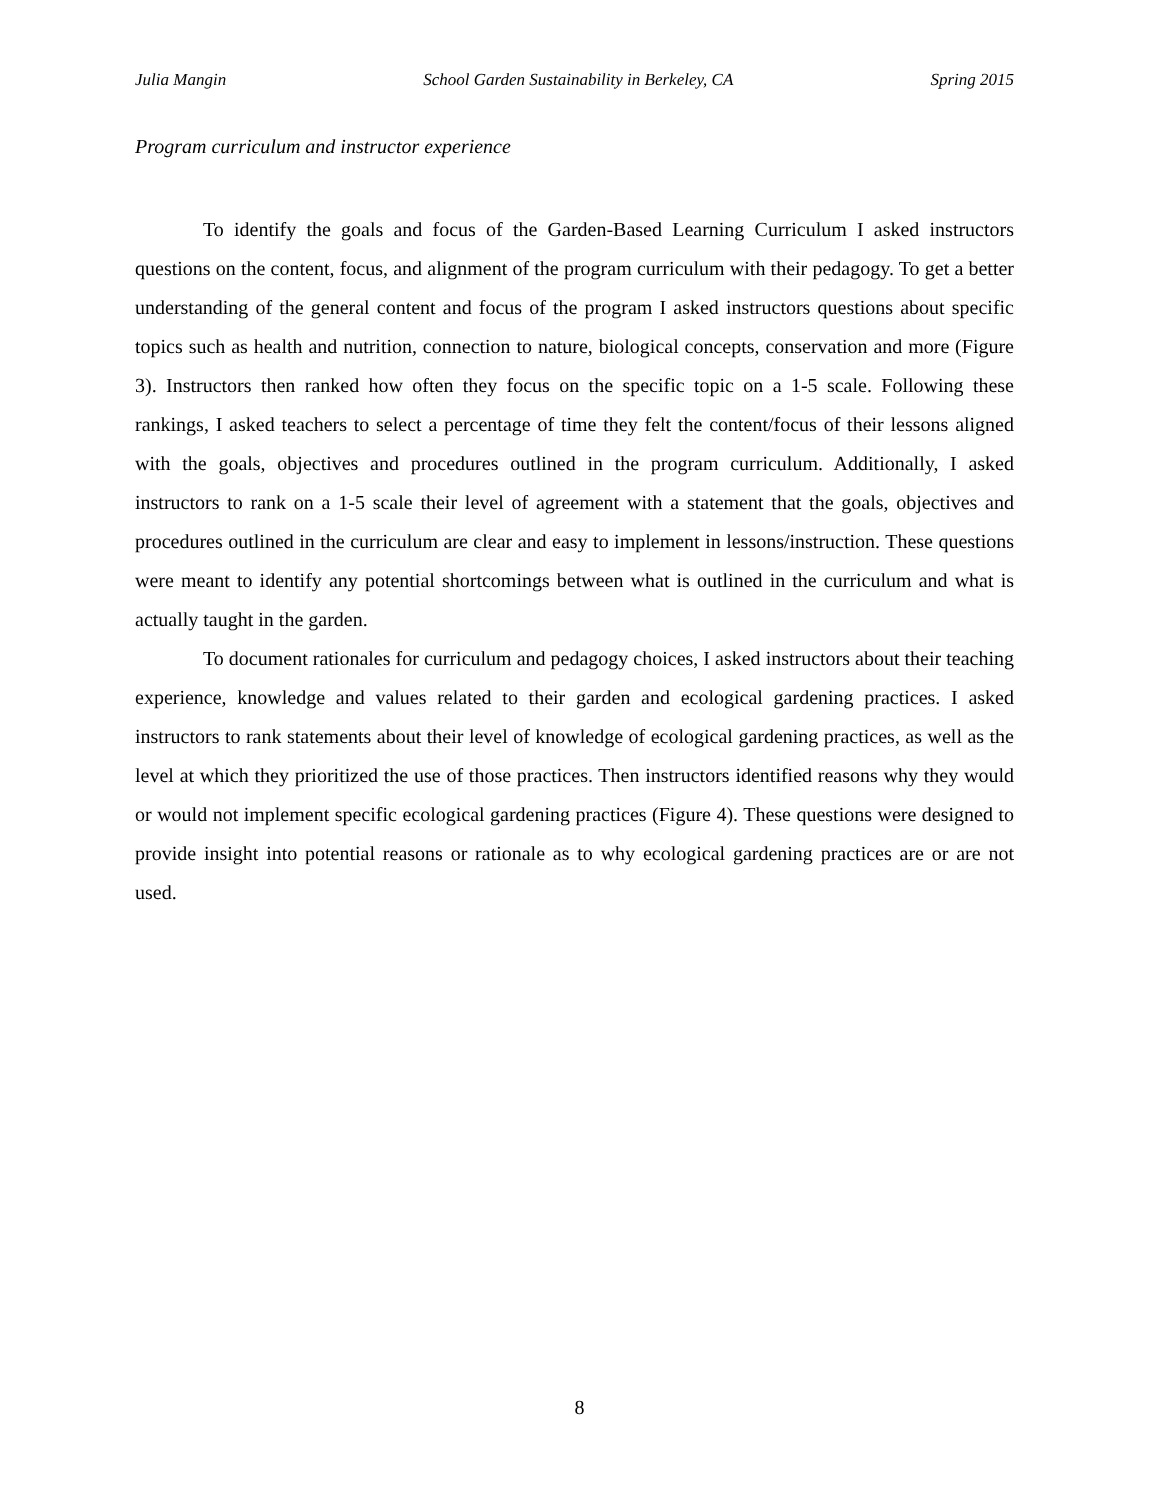Julia Mangin School Garden Sustainability in Berkeley, CA Spring 2015
Program curriculum and instructor experience
To identify the goals and focus of the Garden-Based Learning Curriculum I asked instructors questions on the content, focus, and alignment of the program curriculum with their pedagogy. To get a better understanding of the general content and focus of the program I asked instructors questions about specific topics such as health and nutrition, connection to nature, biological concepts, conservation and more (Figure 3). Instructors then ranked how often they focus on the specific topic on a 1-5 scale. Following these rankings, I asked teachers to select a percentage of time they felt the content/focus of their lessons aligned with the goals, objectives and procedures outlined in the program curriculum. Additionally, I asked instructors to rank on a 1-5 scale their level of agreement with a statement that the goals, objectives and procedures outlined in the curriculum are clear and easy to implement in lessons/instruction. These questions were meant to identify any potential shortcomings between what is outlined in the curriculum and what is actually taught in the garden.
To document rationales for curriculum and pedagogy choices, I asked instructors about their teaching experience, knowledge and values related to their garden and ecological gardening practices. I asked instructors to rank statements about their level of knowledge of ecological gardening practices, as well as the level at which they prioritized the use of those practices. Then instructors identified reasons why they would or would not implement specific ecological gardening practices (Figure 4). These questions were designed to provide insight into potential reasons or rationale as to why ecological gardening practices are or are not used.
8